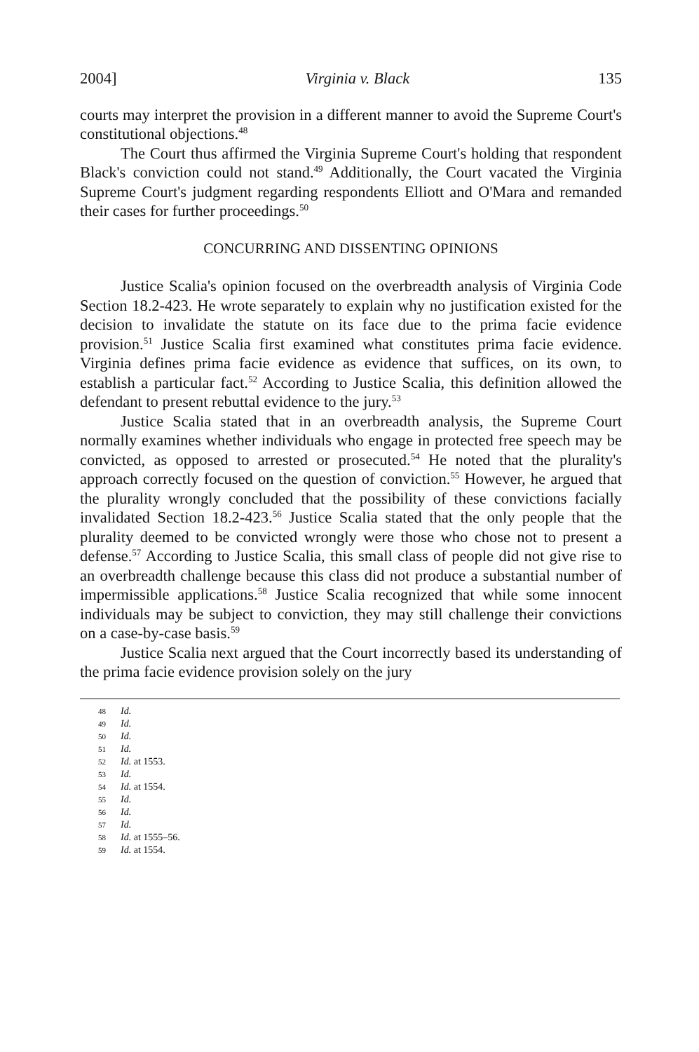2004] Virginia v. Black 135
courts may interpret the provision in a different manner to avoid the Supreme Court's constitutional objections.<sup>48</sup>
The Court thus affirmed the Virginia Supreme Court's holding that respondent Black's conviction could not stand.<sup>49</sup> Additionally, the Court vacated the Virginia Supreme Court's judgment regarding respondents Elliott and O'Mara and remanded their cases for further proceedings.<sup>50</sup>
CONCURRING AND DISSENTING OPINIONS
Justice Scalia's opinion focused on the overbreadth analysis of Virginia Code Section 18.2-423. He wrote separately to explain why no justification existed for the decision to invalidate the statute on its face due to the prima facie evidence provision.<sup>51</sup> Justice Scalia first examined what constitutes prima facie evidence. Virginia defines prima facie evidence as evidence that suffices, on its own, to establish a particular fact.<sup>52</sup> According to Justice Scalia, this definition allowed the defendant to present rebuttal evidence to the jury.<sup>53</sup>
Justice Scalia stated that in an overbreadth analysis, the Supreme Court normally examines whether individuals who engage in protected free speech may be convicted, as opposed to arrested or prosecuted.<sup>54</sup> He noted that the plurality's approach correctly focused on the question of conviction.<sup>55</sup> However, he argued that the plurality wrongly concluded that the possibility of these convictions facially invalidated Section 18.2-423.<sup>56</sup> Justice Scalia stated that the only people that the plurality deemed to be convicted wrongly were those who chose not to present a defense.<sup>57</sup> According to Justice Scalia, this small class of people did not give rise to an overbreadth challenge because this class did not produce a substantial number of impermissible applications.<sup>58</sup> Justice Scalia recognized that while some innocent individuals may be subject to conviction, they may still challenge their convictions on a case-by-case basis.<sup>59</sup>
Justice Scalia next argued that the Court incorrectly based its understanding of the prima facie evidence provision solely on the jury
48 Id.
49 Id.
50 Id.
51 Id.
52 Id. at 1553.
53 Id.
54 Id. at 1554.
55 Id.
56 Id.
57 Id.
58 Id. at 1555–56.
59 Id. at 1554.